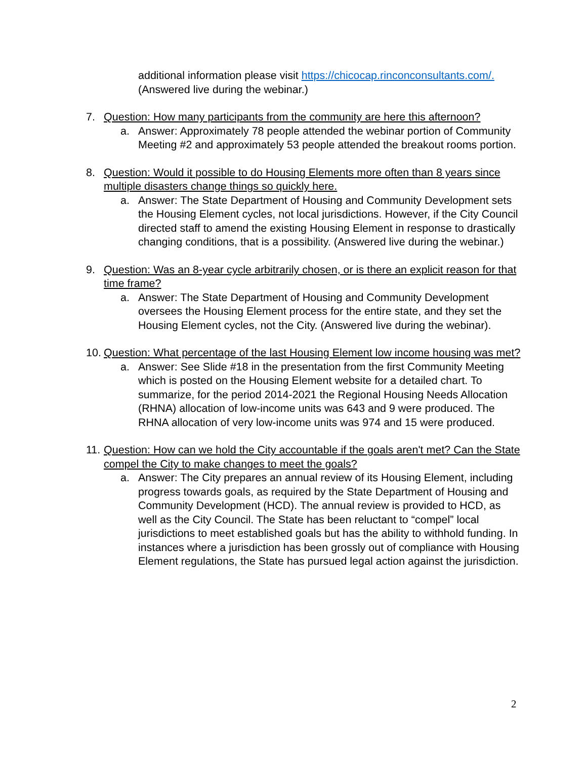additional information please visit https://chicocap.rinconconsultants.com/.
(Answered live during the webinar.)
7. Question: How many participants from the community are here this afternoon?
a. Answer: Approximately 78 people attended the webinar portion of Community Meeting #2 and approximately 53 people attended the breakout rooms portion.
8. Question: Would it possible to do Housing Elements more often than 8 years since multiple disasters change things so quickly here.
a. Answer: The State Department of Housing and Community Development sets the Housing Element cycles, not local jurisdictions. However, if the City Council directed staff to amend the existing Housing Element in response to drastically changing conditions, that is a possibility. (Answered live during the webinar.)
9. Question: Was an 8-year cycle arbitrarily chosen, or is there an explicit reason for that time frame?
a. Answer: The State Department of Housing and Community Development oversees the Housing Element process for the entire state, and they set the Housing Element cycles, not the City. (Answered live during the webinar).
10. Question: What percentage of the last Housing Element low income housing was met?
a. Answer: See Slide #18 in the presentation from the first Community Meeting which is posted on the Housing Element website for a detailed chart. To summarize, for the period 2014-2021 the Regional Housing Needs Allocation (RHNA) allocation of low-income units was 643 and 9 were produced. The RHNA allocation of very low-income units was 974 and 15 were produced.
11. Question: How can we hold the City accountable if the goals aren't met? Can the State compel the City to make changes to meet the goals?
a. Answer: The City prepares an annual review of its Housing Element, including progress towards goals, as required by the State Department of Housing and Community Development (HCD). The annual review is provided to HCD, as well as the City Council. The State has been reluctant to “compel” local jurisdictions to meet established goals but has the ability to withhold funding. In instances where a jurisdiction has been grossly out of compliance with Housing Element regulations, the State has pursued legal action against the jurisdiction.
2